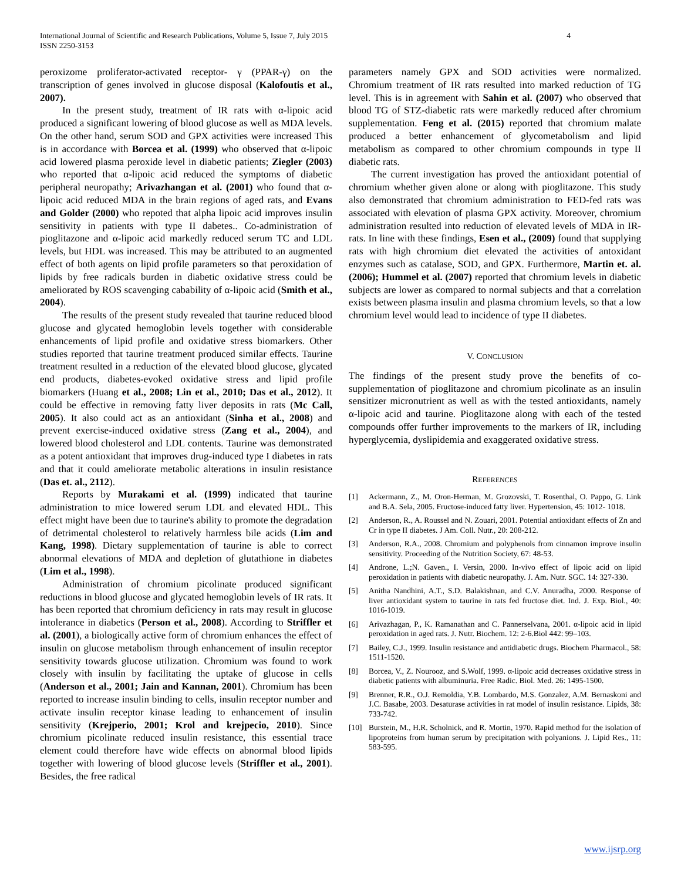International Journal of Scientific and Research Publications, Volume 5, Issue 7, July 2015
ISSN 2250-3153
4
peroxizome proliferator-activated receptor- γ (PPAR-γ) on the transcription of genes involved in glucose disposal (Kalofoutis et al., 2007).
In the present study, treatment of IR rats with α-lipoic acid produced a significant lowering of blood glucose as well as MDA levels. On the other hand, serum SOD and GPX activities were increased This is in accordance with Borcea et al. (1999) who observed that α-lipoic acid lowered plasma peroxide level in diabetic patients; Ziegler (2003) who reported that α-lipoic acid reduced the symptoms of diabetic peripheral neuropathy; Arivazhangan et al. (2001) who found that α-lipoic acid reduced MDA in the brain regions of aged rats, and Evans and Golder (2000) who repoted that alpha lipoic acid improves insulin sensitivity in patients with type II dabetes.. Co-administration of pioglitazone and α-lipoic acid markedly reduced serum TC and LDL levels, but HDL was increased. This may be attributed to an augmented effect of both agents on lipid profile parameters so that peroxidation of lipids by free radicals burden in diabetic oxidative stress could be ameliorated by ROS scavenging cabability of α-lipoic acid (Smith et al., 2004).
The results of the present study revealed that taurine reduced blood glucose and glycated hemoglobin levels together with considerable enhancements of lipid profile and oxidative stress biomarkers. Other studies reported that taurine treatment produced similar effects. Taurine treatment resulted in a reduction of the elevated blood glucose, glycated end products, diabetes-evoked oxidative stress and lipid profile biomarkers (Huang et al., 2008; Lin et al., 2010; Das et al., 2012). It could be effective in removing fatty liver deposits in rats (Mc Call, 2005). It also could act as an antioxidant (Sinha et al., 2008) and prevent exercise-induced oxidative stress (Zang et al., 2004), and lowered blood cholesterol and LDL contents. Taurine was demonstrated as a potent antioxidant that improves drug-induced type I diabetes in rats and that it could ameliorate metabolic alterations in insulin resistance (Das et. al., 2112).
Reports by Murakami et al. (1999) indicated that taurine administration to mice lowered serum LDL and elevated HDL. This effect might have been due to taurine's ability to promote the degradation of detrimental cholesterol to relatively harmless bile acids (Lim and Kang, 1998). Dietary supplementation of taurine is able to correct abnormal elevations of MDA and depletion of glutathione in diabetes (Lim et al., 1998).
Administration of chromium picolinate produced significant reductions in blood glucose and glycated hemoglobin levels of IR rats. It has been reported that chromium deficiency in rats may result in glucose intolerance in diabetics (Person et al., 2008). According to Striffler et al. (2001), a biologically active form of chromium enhances the effect of insulin on glucose metabolism through enhancement of insulin receptor sensitivity towards glucose utilization. Chromium was found to work closely with insulin by facilitating the uptake of glucose in cells (Anderson et al., 2001; Jain and Kannan, 2001). Chromium has been reported to increase insulin binding to cells, insulin receptor number and activate insulin receptor kinase leading to enhancement of insulin sensitivity (Krejperio, 2001; Krol and krejpecio, 2010). Since chromium picolinate reduced insulin resistance, this essential trace element could therefore have wide effects on abnormal blood lipids together with lowering of blood glucose levels (Striffler et al., 2001). Besides, the free radical
parameters namely GPX and SOD activities were normalized. Chromium treatment of IR rats resulted into marked reduction of TG level. This is in agreement with Sahin et al. (2007) who observed that blood TG of STZ-diabetic rats were markedly reduced after chromium supplementation. Feng et al. (2015) reported that chromium malate produced a better enhancement of glycometabolism and lipid metabolism as compared to other chromium compounds in type II diabetic rats.
The current investigation has proved the antioxidant potential of chromium whether given alone or along with pioglitazone. This study also demonstrated that chromium administration to FED-fed rats was associated with elevation of plasma GPX activity. Moreover, chromium administration resulted into reduction of elevated levels of MDA in IR-rats. In line with these findings, Esen et al., (2009) found that supplying rats with high chromium diet elevated the activities of antoxidant enzymes such as catalase, SOD, and GPX. Furthermore, Martin et. al. (2006); Hummel et al. (2007) reported that chromium levels in diabetic subjects are lower as compared to normal subjects and that a correlation exists between plasma insulin and plasma chromium levels, so that a low chromium level would lead to incidence of type II diabetes.
V. CONCLUSION
The findings of the present study prove the benefits of co-supplementation of pioglitazone and chromium picolinate as an insulin sensitizer micronutrient as well as with the tested antioxidants, namely α-lipoic acid and taurine. Pioglitazone along with each of the tested compounds offer further improvements to the markers of IR, including hyperglycemia, dyslipidemia and exaggerated oxidative stress.
REFERENCES
[1] Ackermann, Z., M. Oron-Herman, M. Grozovski, T. Rosenthal, O. Pappo, G. Link and B.A. Sela, 2005. Fructose-induced fatty liver. Hypertension, 45: 1012- 1018.
[2] Anderson, R., A. Roussel and N. Zouari, 2001. Potential antioxidant effects of Zn and Cr in type II diabetes. J Am. Coll. Nutr., 20: 208-212.
[3] Anderson, R.A., 2008. Chromium and polyphenols from cinnamon improve insulin sensitivity. Proceeding of the Nutrition Society, 67: 48-53.
[4] Androne, L.;N. Gaven., I. Versin, 2000. In-vivo effect of lipoic acid on lipid peroxidation in patients with diabetic neuropathy. J. Am. Nutr. SGC. 14: 327-330.
[5] Anitha Nandhini, A.T., S.D. Balakishnan, and C.V. Anuradha, 2000. Response of liver antioxidant system to taurine in rats fed fructose diet. Ind. J. Exp. Biol., 40: 1016-1019.
[6] Arivazhagan, P., K. Ramanathan and C. Pannerselvana, 2001. α-lipoic acid in lipid peroxidation in aged rats. J. Nutr. Biochem. 12: 2-6.Biol 442: 99–103.
[7] Bailey, C.J., 1999. Insulin resistance and antidiabetic drugs. Biochem Pharmacol., 58: 1511-1520.
[8] Borcea, V., Z. Nourooz, and S.Wolf, 1999. α-lipoic acid decreases oxidative stress in diabetic patients with albuminuria. Free Radic. Biol. Med. 26: 1495-1500.
[9] Brenner, R.R., O.J. Remoldia, Y.B. Lombardo, M.S. Gonzalez, A.M. Bernaskoni and J.C. Basabe, 2003. Desaturase activities in rat model of insulin resistance. Lipids, 38: 733-742.
[10] Burstein, M., H.R. Scholnick, and R. Mortin, 1970. Rapid method for the isolation of lipoproteins from human serum by precipitation with polyanions. J. Lipid Res., 11: 583-595.
www.ijsrp.org